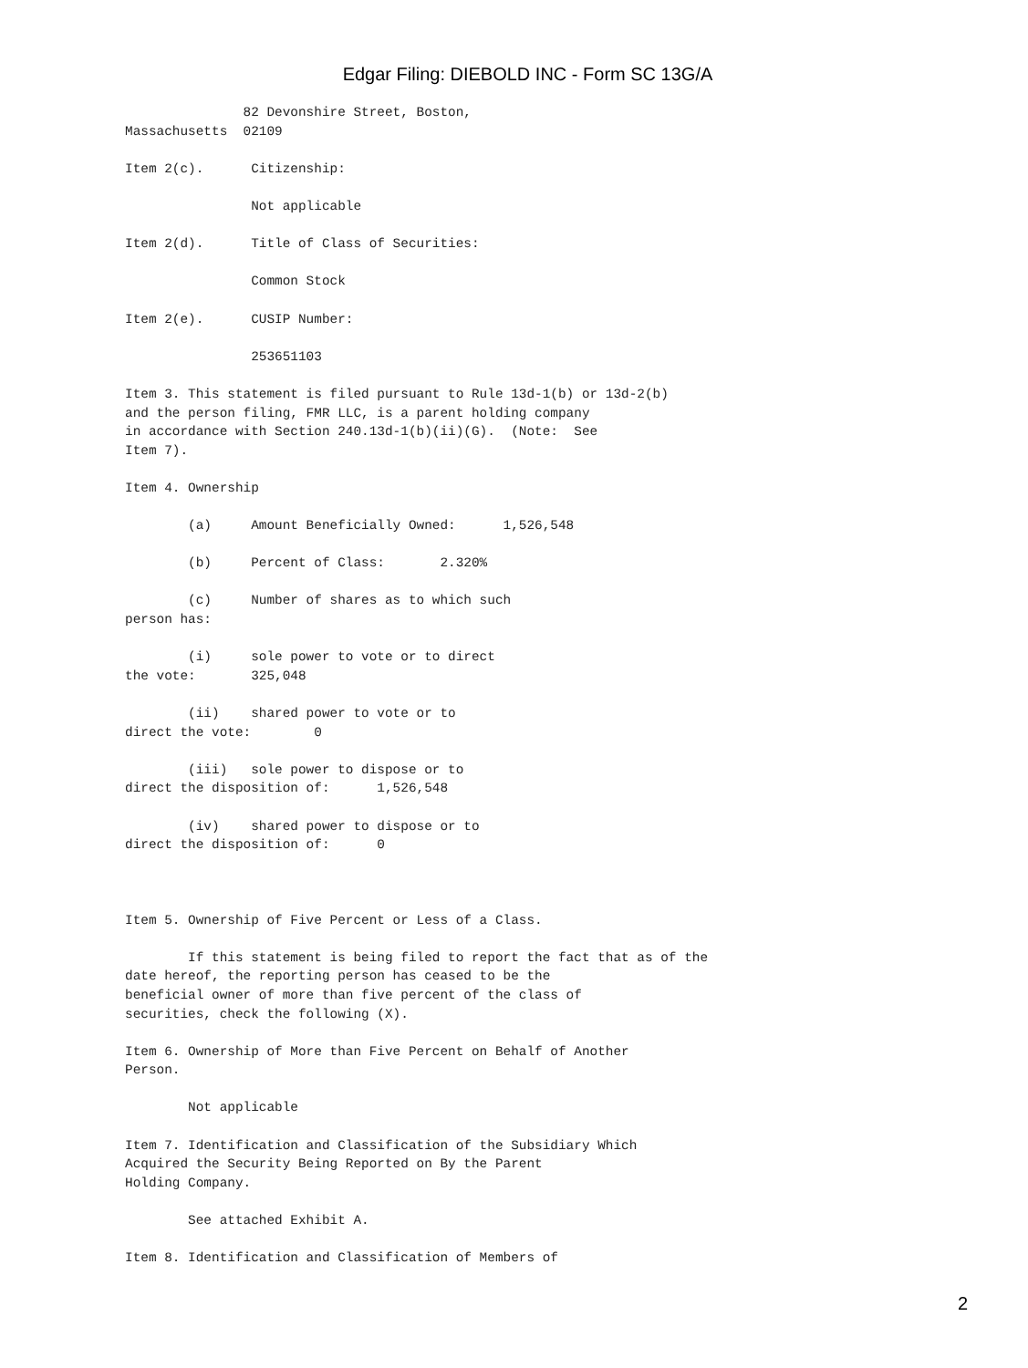Edgar Filing: DIEBOLD INC - Form SC 13G/A
               82 Devonshire Street, Boston,
Massachusetts  02109

Item 2(c).      Citizenship:

                Not applicable

Item 2(d).      Title of Class of Securities:

                Common Stock

Item 2(e).      CUSIP Number:

                253651103

Item 3. This statement is filed pursuant to Rule 13d-1(b) or 13d-2(b)
and the person filing, FMR LLC, is a parent holding company
in accordance with Section 240.13d-1(b)(ii)(G).  (Note:  See
Item 7).

Item 4. Ownership

        (a)     Amount Beneficially Owned:      1,526,548

        (b)     Percent of Class:       2.320%

        (c)     Number of shares as to which such
person has:

        (i)     sole power to vote or to direct
the vote:       325,048

        (ii)    shared power to vote or to
direct the vote:        0

        (iii)   sole power to dispose or to
direct the disposition of:      1,526,548

        (iv)    shared power to dispose or to
direct the disposition of:      0



Item 5. Ownership of Five Percent or Less of a Class.

        If this statement is being filed to report the fact that as of the
date hereof, the reporting person has ceased to be the
beneficial owner of more than five percent of the class of
securities, check the following (X).

Item 6. Ownership of More than Five Percent on Behalf of Another
Person.

        Not applicable

Item 7. Identification and Classification of the Subsidiary Which
Acquired the Security Being Reported on By the Parent
Holding Company.

        See attached Exhibit A.

Item 8. Identification and Classification of Members of
2